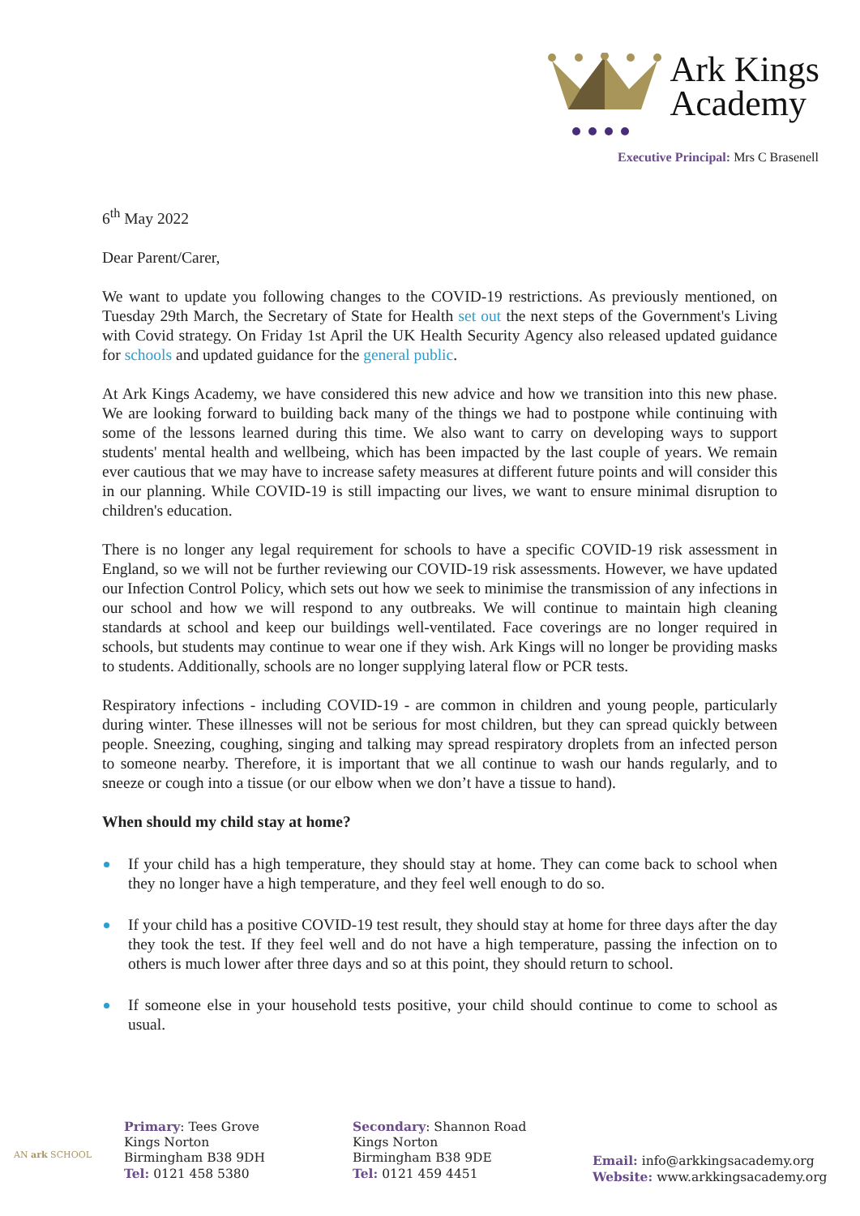Ark Kings
Academy
Executive Principal: Mrs C Brasenell
6<sup>th</sup> May 2022
Dear Parent/Carer,
We want to update you following changes to the COVID-19 restrictions. As previously mentioned, on Tuesday 29th March, the Secretary of State for Health set out the next steps of the Government's Living with Covid strategy. On Friday 1st April the UK Health Security Agency also released updated guidance for schools and updated guidance for the general public.
At Ark Kings Academy, we have considered this new advice and how we transition into this new phase. We are looking forward to building back many of the things we had to postpone while continuing with some of the lessons learned during this time. We also want to carry on developing ways to support students' mental health and wellbeing, which has been impacted by the last couple of years. We remain ever cautious that we may have to increase safety measures at different future points and will consider this in our planning. While COVID-19 is still impacting our lives, we want to ensure minimal disruption to children's education.
There is no longer any legal requirement for schools to have a specific COVID-19 risk assessment in England, so we will not be further reviewing our COVID-19 risk assessments. However, we have updated our Infection Control Policy, which sets out how we seek to minimise the transmission of any infections in our school and how we will respond to any outbreaks. We will continue to maintain high cleaning standards at school and keep our buildings well-ventilated. Face coverings are no longer required in schools, but students may continue to wear one if they wish. Ark Kings will no longer be providing masks to students. Additionally, schools are no longer supplying lateral flow or PCR tests.
Respiratory infections - including COVID-19 - are common in children and young people, particularly during winter. These illnesses will not be serious for most children, but they can spread quickly between people. Sneezing, coughing, singing and talking may spread respiratory droplets from an infected person to someone nearby. Therefore, it is important that we all continue to wash our hands regularly, and to sneeze or cough into a tissue (or our elbow when we don’t have a tissue to hand).
When should my child stay at home?
If your child has a high temperature, they should stay at home. They can come back to school when they no longer have a high temperature, and they feel well enough to do so.
If your child has a positive COVID-19 test result, they should stay at home for three days after the day they took the test. If they feel well and do not have a high temperature, passing the infection on to others is much lower after three days and so at this point, they should return to school.
If someone else in your household tests positive, your child should continue to come to school as usual.
AN ark SCHOOL
Primary: Tees Grove
Kings Norton
Birmingham B38 9DH
Tel: 0121 458 5380
Secondary: Shannon Road
Kings Norton
Birmingham B38 9DE
Tel: 0121 459 4451
Email: info@arkkingsacademy.org
Website: www.arkkingsacademy.org